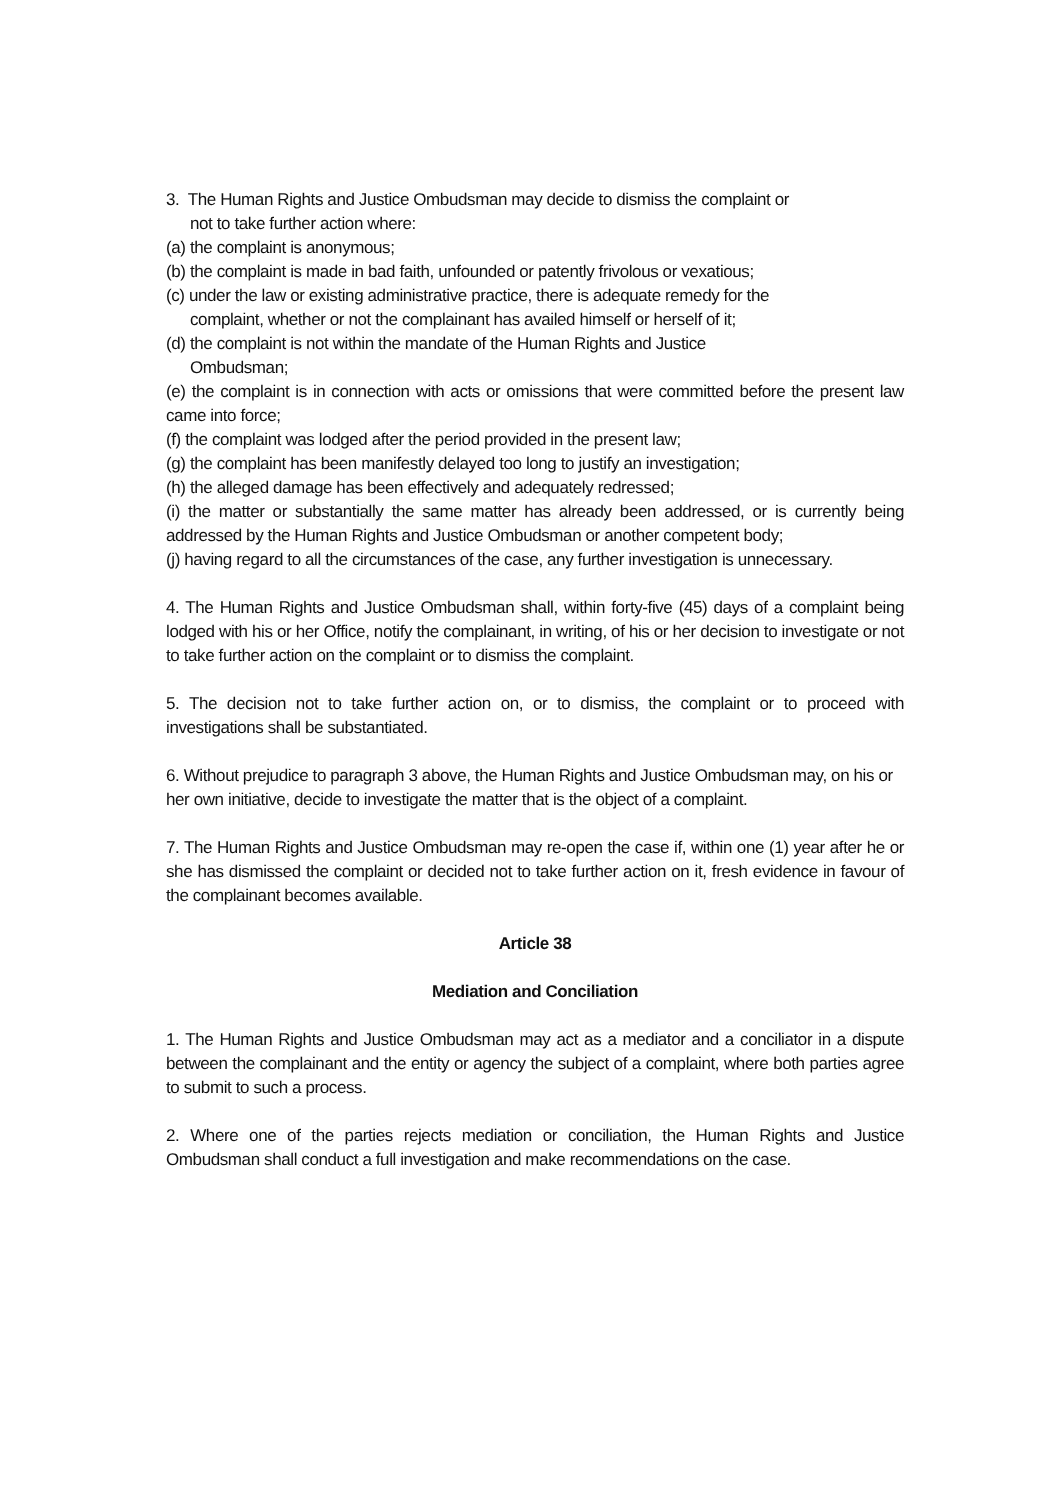3. The Human Rights and Justice Ombudsman may decide to dismiss the complaint or
not to take further action where:
(a) the complaint is anonymous;
(b) the complaint is made in bad faith, unfounded or patently frivolous or vexatious;
(c) under the law or existing administrative practice, there is adequate remedy for the
complaint, whether or not the complainant has availed himself or herself of it;
(d) the complaint is not within the mandate of the Human Rights and Justice
Ombudsman;
(e) the complaint is in connection with acts or omissions that were committed before the present law came into force;
(f) the complaint was lodged after the period provided in the present law;
(g) the complaint has been manifestly delayed too long to justify an investigation;
(h) the alleged damage has been effectively and adequately redressed;
(i) the matter or substantially the same matter has already been addressed, or is currently being addressed by the Human Rights and Justice Ombudsman or another competent body;
(j) having regard to all the circumstances of the case, any further investigation is unnecessary.
4. The Human Rights and Justice Ombudsman shall, within forty-five (45) days of a complaint being lodged with his or her Office, notify the complainant, in writing, of his or her decision to investigate or not to take further action on the complaint or to dismiss the complaint.
5. The decision not to take further action on, or to dismiss, the complaint or to proceed with investigations shall be substantiated.
6. Without prejudice to paragraph 3 above, the Human Rights and Justice Ombudsman may, on his or her own initiative, decide to investigate the matter that is the object of a complaint.
7. The Human Rights and Justice Ombudsman may re-open the case if, within one (1) year after he or she has dismissed the complaint or decided not to take further action on it, fresh evidence in favour of the complainant becomes available.
Article 38
Mediation and Conciliation
1. The Human Rights and Justice Ombudsman may act as a mediator and a conciliator in a dispute between the complainant and the entity or agency the subject of a complaint, where both parties agree to submit to such a process.
2. Where one of the parties rejects mediation or conciliation, the Human Rights and Justice Ombudsman shall conduct a full investigation and make recommendations on the case.